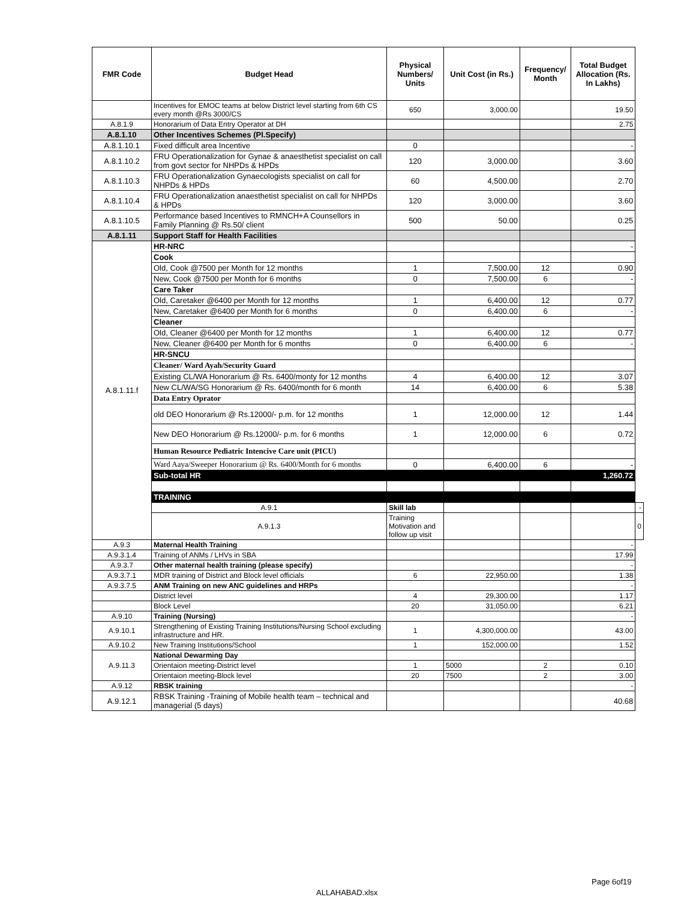| FMR Code | Budget Head | Physical Numbers/ Units | Unit Cost (in Rs.) | Frequency/ Month | Total Budget Allocation (Rs. In Lakhs) | |
| --- | --- | --- | --- | --- | --- | --- |
| | Incentives for EMOC teams at below District level starting from 6th CS every month @Rs 3000/CS | 650 | 3,000.00 | | 19.50 | |
| A.8.1.9 | Honorarium of Data Entry Operator at DH | | | | 2.75 | |
| A.8.1.10 | Other Incentives Schemes (Pl.Specify) | | | | | |
| A.8.1.10.1 | Fixed difficult area Incentive | 0 | | | - | |
| A.8.1.10.2 | FRU Operationalization for Gynae & anaesthetist specialist on call from govt sector for NHPDs & HPDs | 120 | 3,000.00 | | 3.60 | |
| A.8.1.10.3 | FRU Operationalization Gynaecologists specialist on call for NHPDs & HPDs | 60 | 4,500.00 | | 2.70 | |
| A.8.1.10.4 | FRU Operationalization anaesthetist specialist on call for NHPDs & HPDs | 120 | 3,000.00 | | 3.60 | |
| A.8.1.10.5 | Performance based Incentives to RMNCH+A Counsellors in Family Planning @ Rs.50/ client | 500 | 50.00 | | 0.25 | |
| A.8.1.11 | Support Staff for Health Facilities | | | | | |
| A.8.1.11.f | HR-NRC | | | | - | |
| | Cook | | | | | |
| | Old, Cook @7500 per Month for 12 months | 1 | 7,500.00 | 12 | 0.90 | |
| | New, Cook @7500 per Month for 6 months | 0 | 7,500.00 | 6 | - | |
| | Care Taker | | | | | |
| | Old, Caretaker @6400 per Month for 12 months | 1 | 6,400.00 | 12 | 0.77 | |
| | New, Caretaker @6400 per Month for 6 months | 0 | 6,400.00 | 6 | - | |
| | Cleaner | | | | | |
| | Old, Cleaner @6400 per Month for 12 months | 1 | 6,400.00 | 12 | 0.77 | |
| | New, Cleaner @6400 per Month for 6 months | 0 | 6,400.00 | 6 | - | |
| | HR-SNCU | | | | | |
| | Cleaner/ Ward Ayah/Security Guard | | | | | |
| | Existing CL/WA Honorarium @ Rs. 6400/monty for 12 months | 4 | 6,400.00 | 12 | 3.07 | |
| | New CL/WA/SG Honorarium @ Rs. 6400/month for 6 month | 14 | 6,400.00 | 6 | 5.38 | |
| | Data Entry Oprator | | | | | |
| | old DEO Honorarium @ Rs.12000/- p.m. for 12 months | 1 | 12,000.00 | 12 | 1.44 | |
| | New DEO Honorarium @ Rs.12000/- p.m. for 6 months | 1 | 12,000.00 | 6 | 0.72 | |
| | Human Resource Pediatric Intencive Care unit (PICU) | | | | | |
| | Ward Aaya/Sweeper Honorarium @ Rs. 6400/Month for 6 months | 0 | 6,400.00 | 6 | - | |
| | Sub-total HR | | | | 1,260.72 | |
| | TRAINING | | | | | |
| | A.9.1 | Skill lab | | | | - |
| | A.9.1.3 | Training Motivation and follow up visit | | | | 0 |
| A.9.3 | Maternal Health Training | | | | - | |
| A.9.3.1.4 | Training of ANMs / LHVs in SBA | | | | 17.99 | |
| A.9.3.7 | Other maternal health training (please specify) | | | | - | |
| A.9.3.7.1 | MDR training of District and Block level officials | 6 | 22,950.00 | | 1.38 | |
| A.9.3.7.5 | ANM Training on new ANC guidelines and HRPs | | | | - | |
| | District level | 4 | 29,300.00 | | 1.17 | |
| | Block Level | 20 | 31,050.00 | | 6.21 | |
| A.9.10 | Training (Nursing) | | | | - | |
| A.9.10.1 | Strengthening of Existing Training Institutions/Nursing School excluding infrastructure and HR. | 1 | 4,300,000.00 | | 43.00 | |
| A.9.10.2 | New Training Institutions/School | 1 | 152,000.00 | | 1.52 | |
| A.9.11.3 | National Dewarming Day | | | | | |
| | Orientaion meeting-District level | 1 | 5000 | 2 | 0.10 | |
| | Orientaion meeting-Block level | 20 | 7500 | 2 | 3.00 | |
| A.9.12 | RBSK training | | | | - | |
| A.9.12.1 | RBSK Training -Training of Mobile health team – technical and managerial (5 days) | | | | 40.68 | |
Page 6of19
ALLAHABAD.xlsx